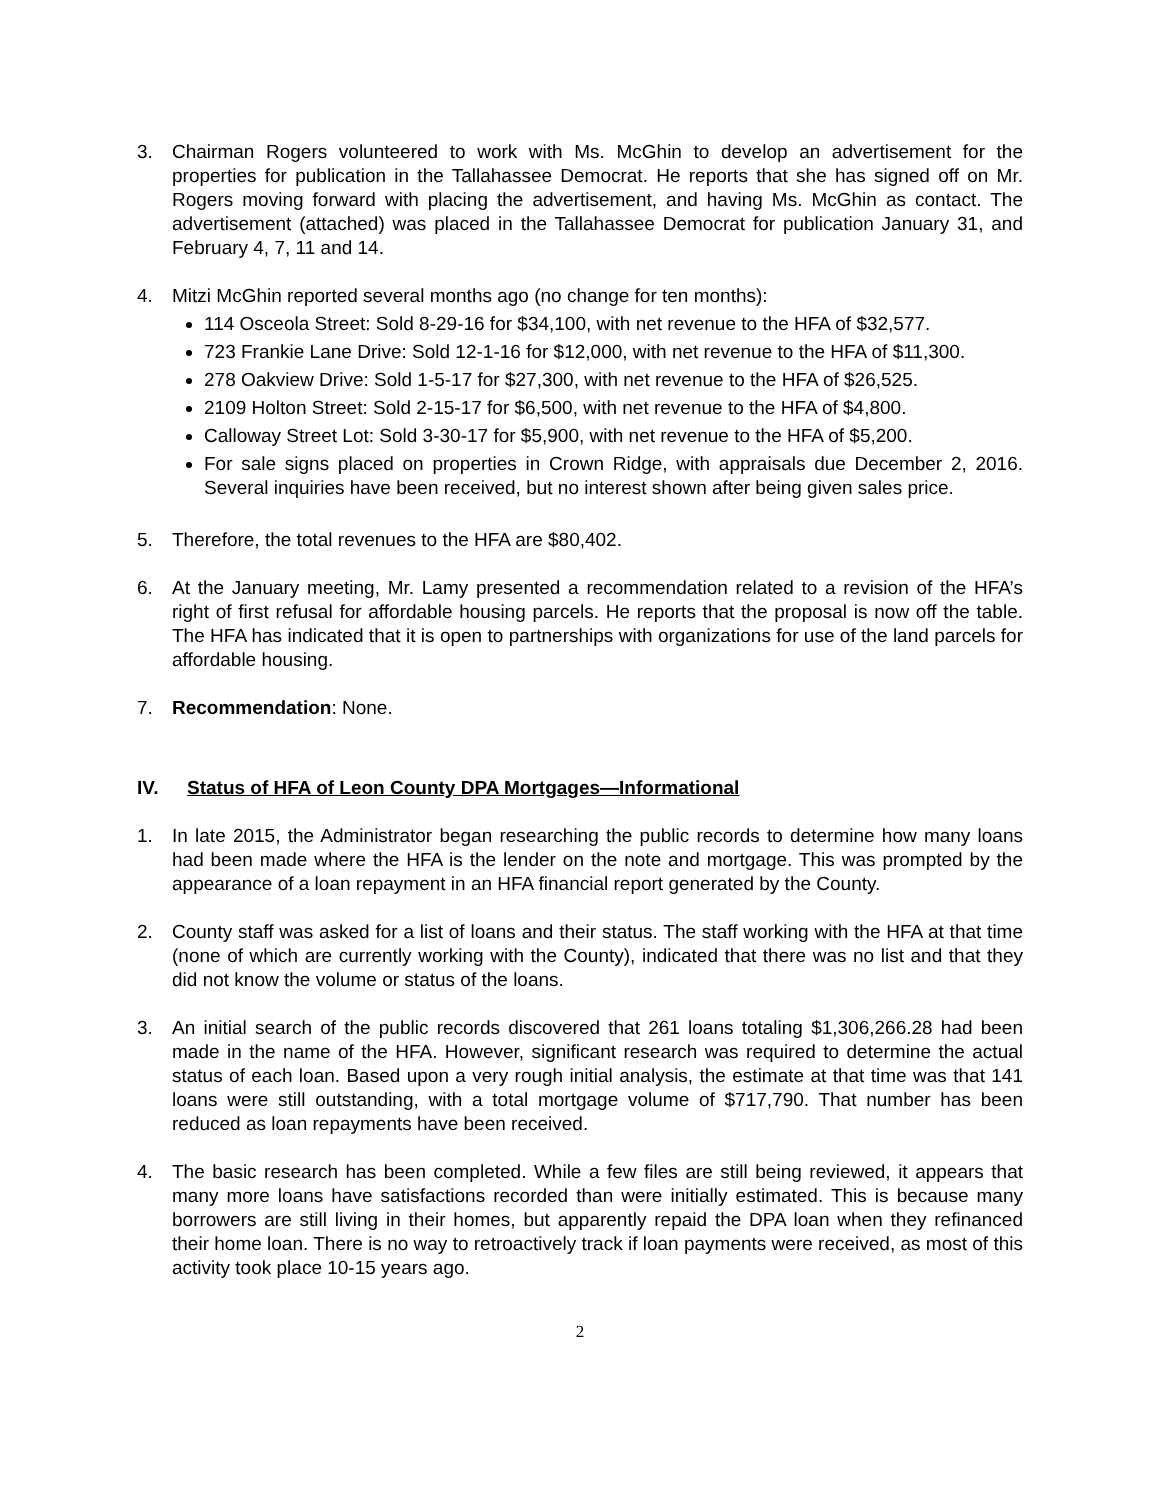3. Chairman Rogers volunteered to work with Ms. McGhin to develop an advertisement for the properties for publication in the Tallahassee Democrat. He reports that she has signed off on Mr. Rogers moving forward with placing the advertisement, and having Ms. McGhin as contact. The advertisement (attached) was placed in the Tallahassee Democrat for publication January 31, and February 4, 7, 11 and 14.
4. Mitzi McGhin reported several months ago (no change for ten months):
114 Osceola Street: Sold 8-29-16 for $34,100, with net revenue to the HFA of $32,577.
723 Frankie Lane Drive: Sold 12-1-16 for $12,000, with net revenue to the HFA of $11,300.
278 Oakview Drive: Sold 1-5-17 for $27,300, with net revenue to the HFA of $26,525.
2109 Holton Street: Sold 2-15-17 for $6,500, with net revenue to the HFA of $4,800.
Calloway Street Lot: Sold 3-30-17 for $5,900, with net revenue to the HFA of $5,200.
For sale signs placed on properties in Crown Ridge, with appraisals due December 2, 2016. Several inquiries have been received, but no interest shown after being given sales price.
5. Therefore, the total revenues to the HFA are $80,402.
6. At the January meeting, Mr. Lamy presented a recommendation related to a revision of the HFA’s right of first refusal for affordable housing parcels. He reports that the proposal is now off the table. The HFA has indicated that it is open to partnerships with organizations for use of the land parcels for affordable housing.
7. Recommendation: None.
IV. Status of HFA of Leon County DPA Mortgages—Informational
1. In late 2015, the Administrator began researching the public records to determine how many loans had been made where the HFA is the lender on the note and mortgage. This was prompted by the appearance of a loan repayment in an HFA financial report generated by the County.
2. County staff was asked for a list of loans and their status. The staff working with the HFA at that time (none of which are currently working with the County), indicated that there was no list and that they did not know the volume or status of the loans.
3. An initial search of the public records discovered that 261 loans totaling $1,306,266.28 had been made in the name of the HFA. However, significant research was required to determine the actual status of each loan. Based upon a very rough initial analysis, the estimate at that time was that 141 loans were still outstanding, with a total mortgage volume of $717,790. That number has been reduced as loan repayments have been received.
4. The basic research has been completed. While a few files are still being reviewed, it appears that many more loans have satisfactions recorded than were initially estimated. This is because many borrowers are still living in their homes, but apparently repaid the DPA loan when they refinanced their home loan. There is no way to retroactively track if loan payments were received, as most of this activity took place 10-15 years ago.
2